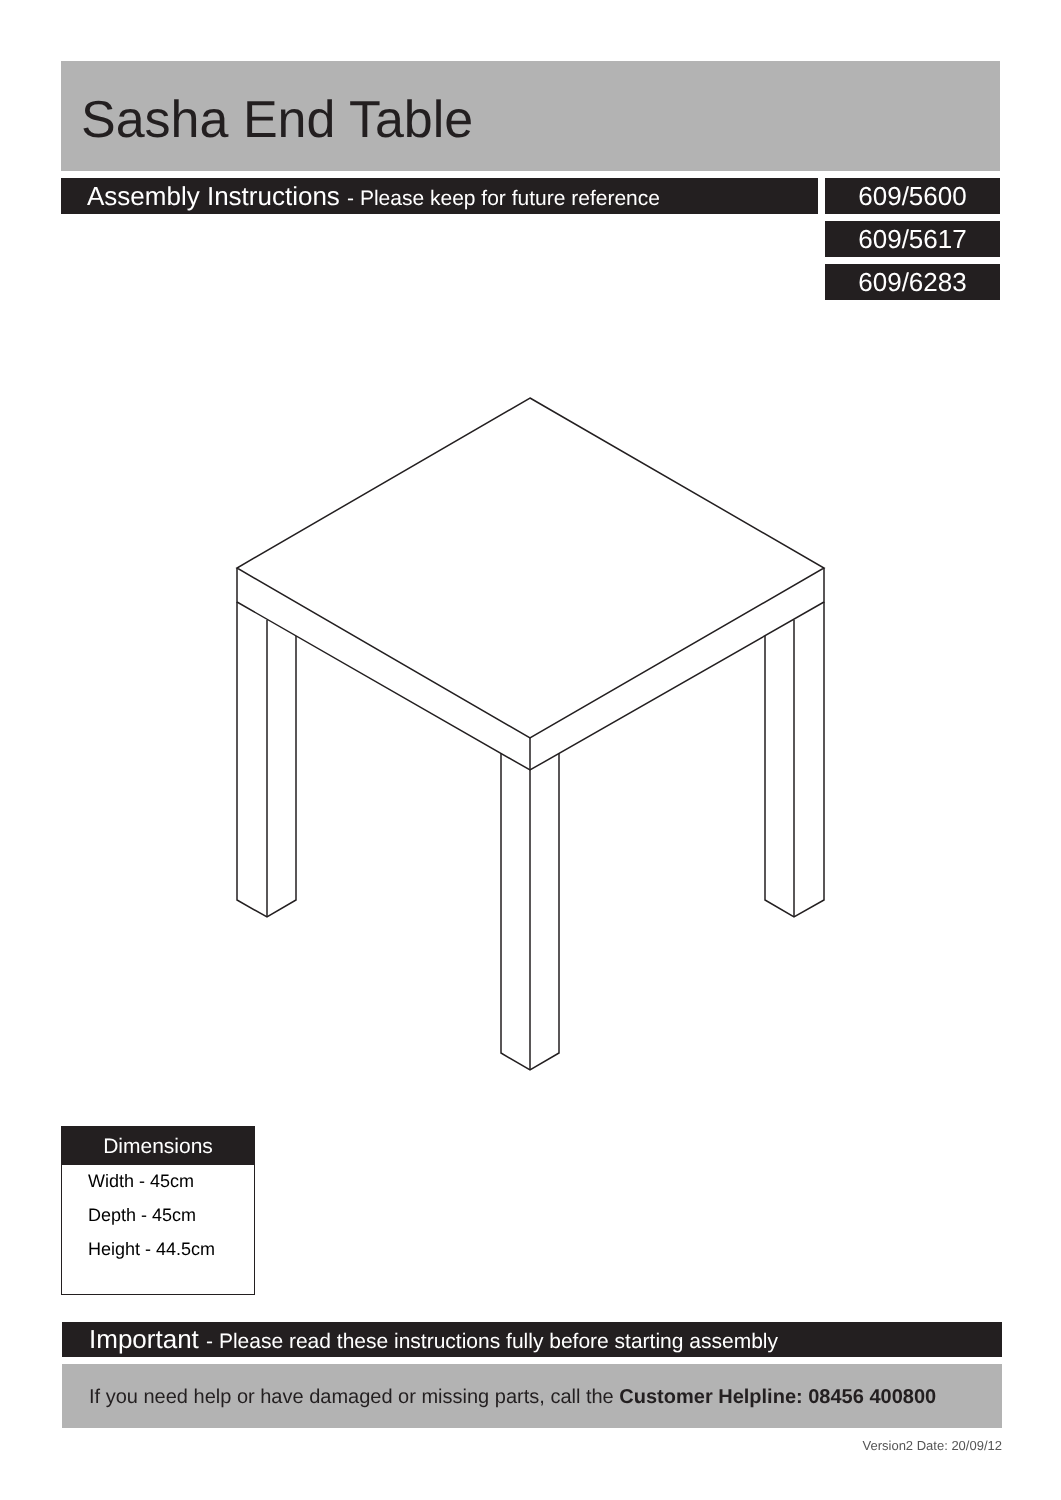Sasha End Table
Assembly Instructions - Please keep for future reference
609/5600
609/5617
609/6283
Dimensions
Width - 45cm
Depth - 45cm
Height - 44.5cm
Important - Please read these instructions fully before starting assembly
If you need help or have damaged or missing parts, call the Customer Helpline: 08456 400800
Version2 Date: 20/09/12